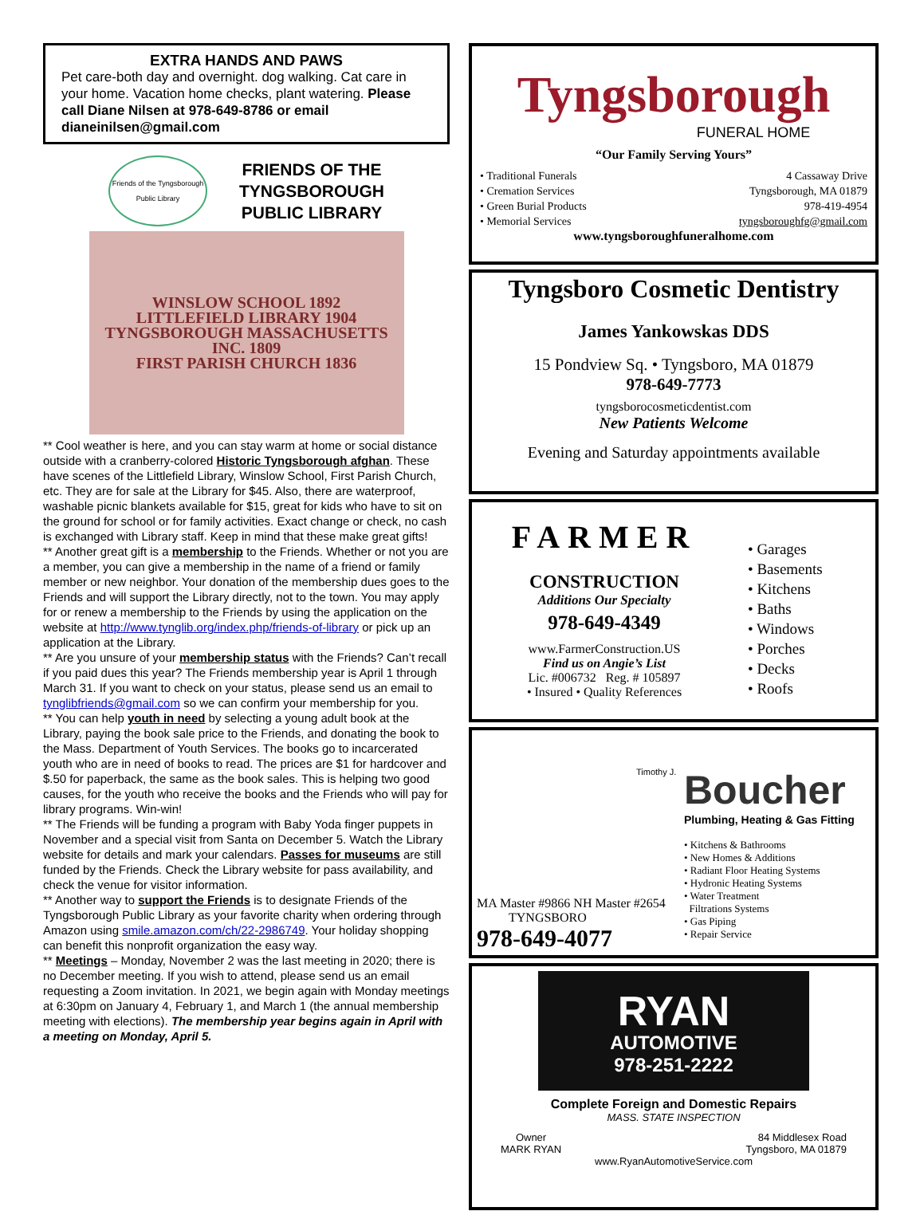EXTRA HANDS AND PAWS
Pet care-both day and overnight. dog walking. Cat care in your home. Vacation home checks, plant watering. Please call Diane Nilsen at 978-649-8786 or email dianeinilsen@gmail.com
Friends of the Tyngsborough Public Library
FRIENDS OF THE
TYNGSBOROUGH
PUBLIC LIBRARY
WINSLOW SCHOOL 1892
LITTLEFIELD LIBRARY 1904
TYNGSBOROUGH MASSACHUSETTS INC. 1809
FIRST PARISH CHURCH 1836
** Cool weather is here, and you can stay warm at home or social distance outside with a cranberry-colored Historic Tyngsborough afghan. These have scenes of the Littlefield Library, Winslow School, First Parish Church, etc. They are for sale at the Library for $45. Also, there are waterproof, washable picnic blankets available for $15, great for kids who have to sit on the ground for school or for family activities. Exact change or check, no cash is exchanged with Library staff. Keep in mind that these make great gifts!
** Another great gift is a membership to the Friends. Whether or not you are a member, you can give a membership in the name of a friend or family member or new neighbor. Your donation of the membership dues goes to the Friends and will support the Library directly, not to the town. You may apply for or renew a membership to the Friends by using the application on the website at http://www.tynglib.org/index.php/friends-of-library or pick up an application at the Library.
** Are you unsure of your membership status with the Friends? Can’t recall if you paid dues this year? The Friends membership year is April 1 through March 31. If you want to check on your status, please send us an email to tynglibfriends@gmail.com so we can confirm your membership for you.
** You can help youth in need by selecting a young adult book at the Library, paying the book sale price to the Friends, and donating the book to the Mass. Department of Youth Services. The books go to incarcerated youth who are in need of books to read. The prices are $1 for hardcover and $.50 for paperback, the same as the book sales. This is helping two good causes, for the youth who receive the books and the Friends who will pay for library programs. Win-win!
** The Friends will be funding a program with Baby Yoda finger puppets in November and a special visit from Santa on December 5. Watch the Library website for details and mark your calendars. Passes for museums are still funded by the Friends. Check the Library website for pass availability, and check the venue for visitor information.
** Another way to support the Friends is to designate Friends of the Tyngsborough Public Library as your favorite charity when ordering through Amazon using smile.amazon.com/ch/22-2986749. Your holiday shopping can benefit this nonprofit organization the easy way.
** Meetings – Monday, November 2 was the last meeting in 2020; there is no December meeting. If you wish to attend, please send us an email requesting a Zoom invitation. In 2021, we begin again with Monday meetings at 6:30pm on January 4, February 1, and March 1 (the annual membership meeting with elections). The membership year begins again in April with a meeting on Monday, April 5.
Tyngsborough
FUNERAL HOME
“Our Family Serving Yours”
• Traditional Funerals
• Cremation Services
• Green Burial Products
• Memorial Services
4 Cassaway Drive
Tyngsborough, MA 01879
978-419-4954
tyngsboroughfg@gmail.com
www.tyngsboroughfuneralhome.com
Tyngsboro Cosmetic Dentistry
James Yankowskas DDS
15 Pondview Sq. • Tyngsboro, MA 01879
978-649-7773
tyngsborocosmeticdentist.com
New Patients Welcome
Evening and Saturday appointments available
FARMER
CONSTRUCTION
Additions Our Specialty
978-649-4349
www.FarmerConstruction.US
Find us on Angie’s List
Lic. #006732 Reg. # 105897
• Insured • Quality References
• Garages
• Basements
• Kitchens
• Baths
• Windows
• Porches
• Decks
• Roofs
Timothy J.
MA Master #9866 NH Master #2654
TYNGSBORO
978-649-4077
Boucher
Plumbing, Heating & Gas Fitting
• Kitchens & Bathrooms
• New Homes & Additions
• Radiant Floor Heating Systems
• Hydronic Heating Systems
• Water Treatment
Filtrations Systems
• Gas Piping
• Repair Service
RYAN
AUTOMOTIVE
978-251-2222
Complete Foreign and Domestic Repairs
MASS. STATE INSPECTION
Owner
MARK RYAN
84 Middlesex Road
Tyngsboro, MA 01879
www.RyanAutomotiveService.com